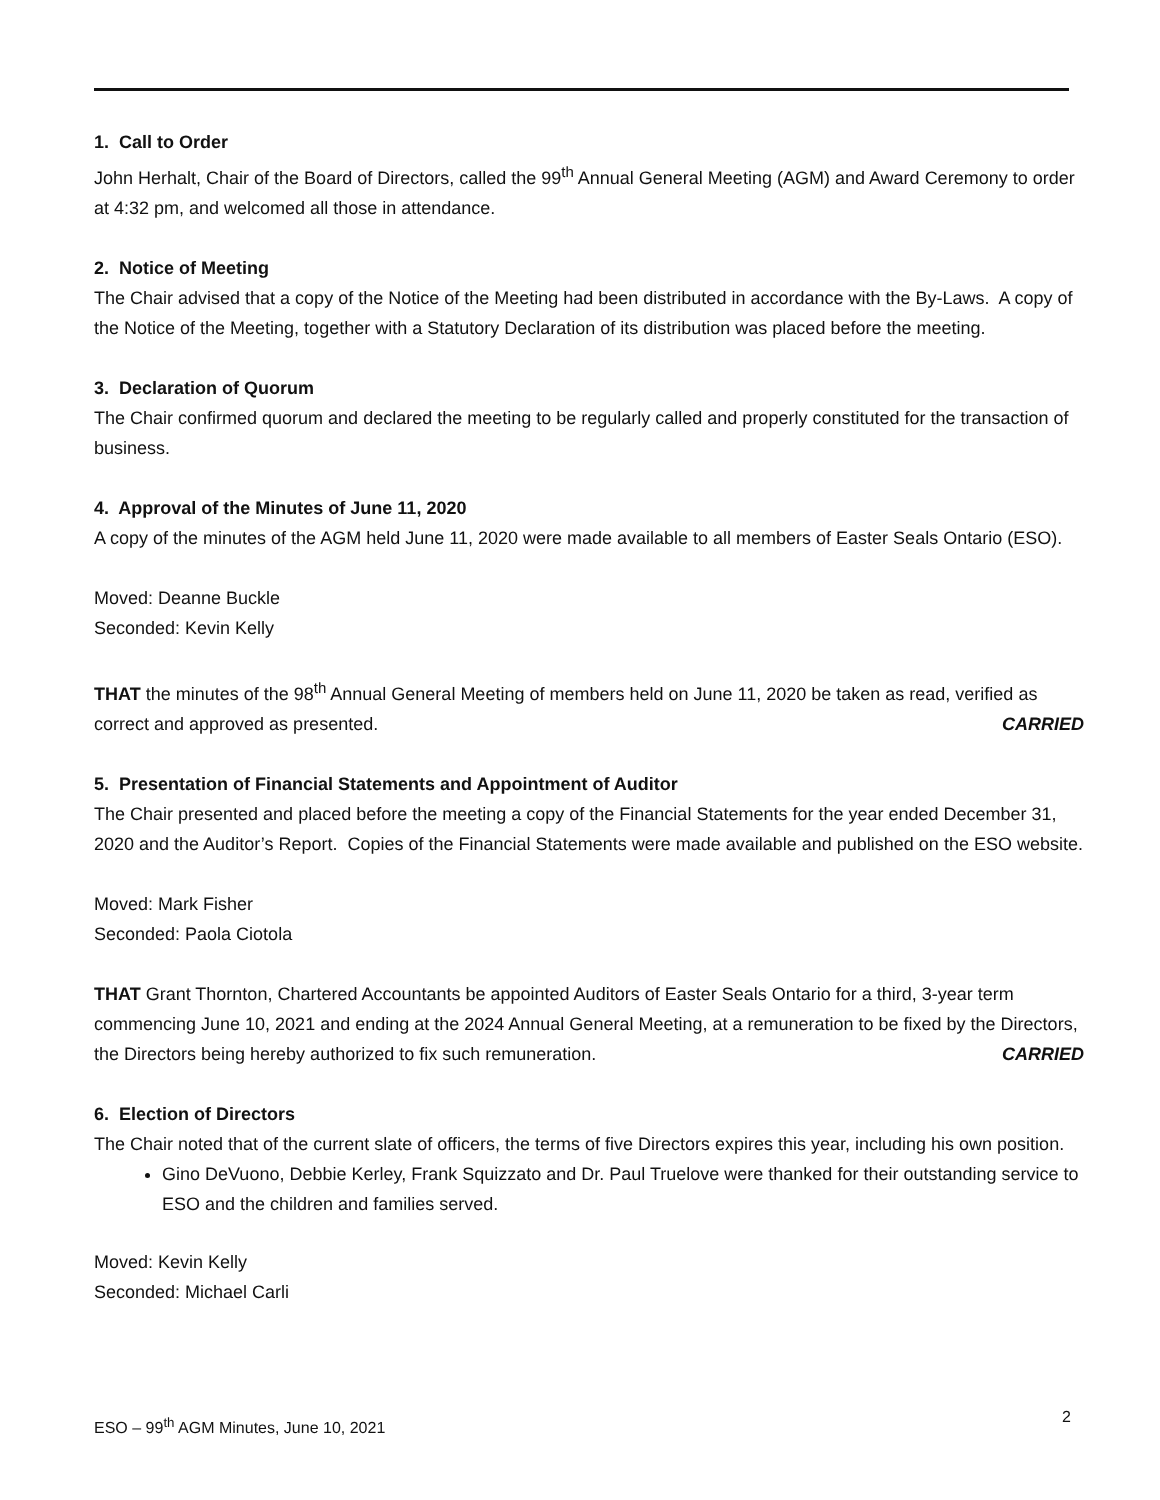1. Call to Order
John Herhalt, Chair of the Board of Directors, called the 99<sup>th</sup> Annual General Meeting (AGM) and Award Ceremony to order at 4:32 pm, and welcomed all those in attendance.
2. Notice of Meeting
The Chair advised that a copy of the Notice of the Meeting had been distributed in accordance with the By-Laws. A copy of the Notice of the Meeting, together with a Statutory Declaration of its distribution was placed before the meeting.
3. Declaration of Quorum
The Chair confirmed quorum and declared the meeting to be regularly called and properly constituted for the transaction of business.
4. Approval of the Minutes of June 11, 2020
A copy of the minutes of the AGM held June 11, 2020 were made available to all members of Easter Seals Ontario (ESO).
Moved: Deanne Buckle
Seconded: Kevin Kelly
THAT the minutes of the 98<sup>th</sup> Annual General Meeting of members held on June 11, 2020 be taken as read, verified as correct and approved as presented. CARRIED
5. Presentation of Financial Statements and Appointment of Auditor
The Chair presented and placed before the meeting a copy of the Financial Statements for the year ended December 31, 2020 and the Auditor’s Report. Copies of the Financial Statements were made available and published on the ESO website.
Moved: Mark Fisher
Seconded: Paola Ciotola
THAT Grant Thornton, Chartered Accountants be appointed Auditors of Easter Seals Ontario for a third, 3-year term commencing June 10, 2021 and ending at the 2024 Annual General Meeting, at a remuneration to be fixed by the Directors, the Directors being hereby authorized to fix such remuneration. CARRIED
6. Election of Directors
The Chair noted that of the current slate of officers, the terms of five Directors expires this year, including his own position.
Gino DeVuono, Debbie Kerley, Frank Squizzato and Dr. Paul Truelove were thanked for their outstanding service to ESO and the children and families served.
Moved: Kevin Kelly
Seconded: Michael Carli
ESO – 99<sup>th</sup> AGM Minutes, June 10, 2021
2